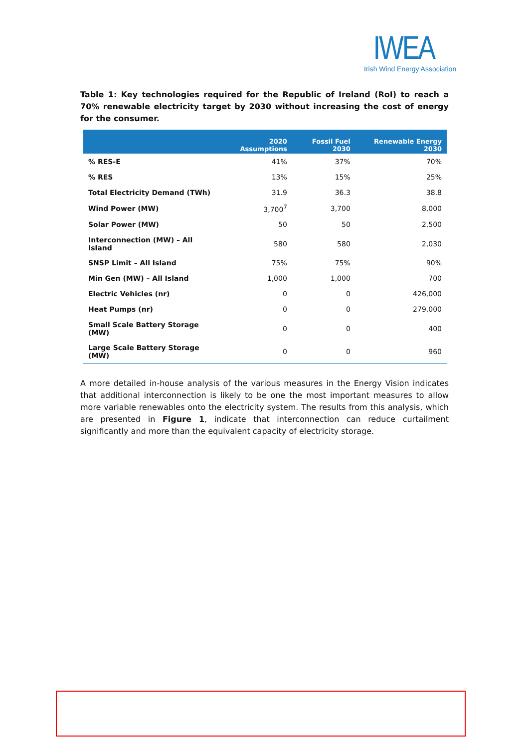IWEA
Irish Wind Energy Association
Table 1: Key technologies required for the Republic of Ireland (RoI) to reach a 70% renewable electricity target by 2030 without increasing the cost of energy for the consumer.
| | 2020 Assumptions | Fossil Fuel 2030 | Renewable Energy 2030 |
| --- | --- | --- | --- |
| % RES-E | 41% | 37% | 70% |
| % RES | 13% | 15% | 25% |
| Total Electricity Demand (TWh) | 31.9 | 36.3 | 38.8 |
| Wind Power (MW) | 3,700<sup>7</sup> | 3,700 | 8,000 |
| Solar Power (MW) | 50 | 50 | 2,500 |
| Interconnection (MW) – All Island | 580 | 580 | 2,030 |
| SNSP Limit – All Island | 75% | 75% | 90% |
| Min Gen (MW) – All Island | 1,000 | 1,000 | 700 |
| Electric Vehicles (nr) | 0 | 0 | 426,000 |
| Heat Pumps (nr) | 0 | 0 | 279,000 |
| Small Scale Battery Storage (MW) | 0 | 0 | 400 |
| Large Scale Battery Storage (MW) | 0 | 0 | 960 |
A more detailed in-house analysis of the various measures in the Energy Vision indicates that additional interconnection is likely to be one the most important measures to allow more variable renewables onto the electricity system. The results from this analysis, which are presented in Figure 1, indicate that interconnection can reduce curtailment significantly and more than the equivalent capacity of electricity storage.